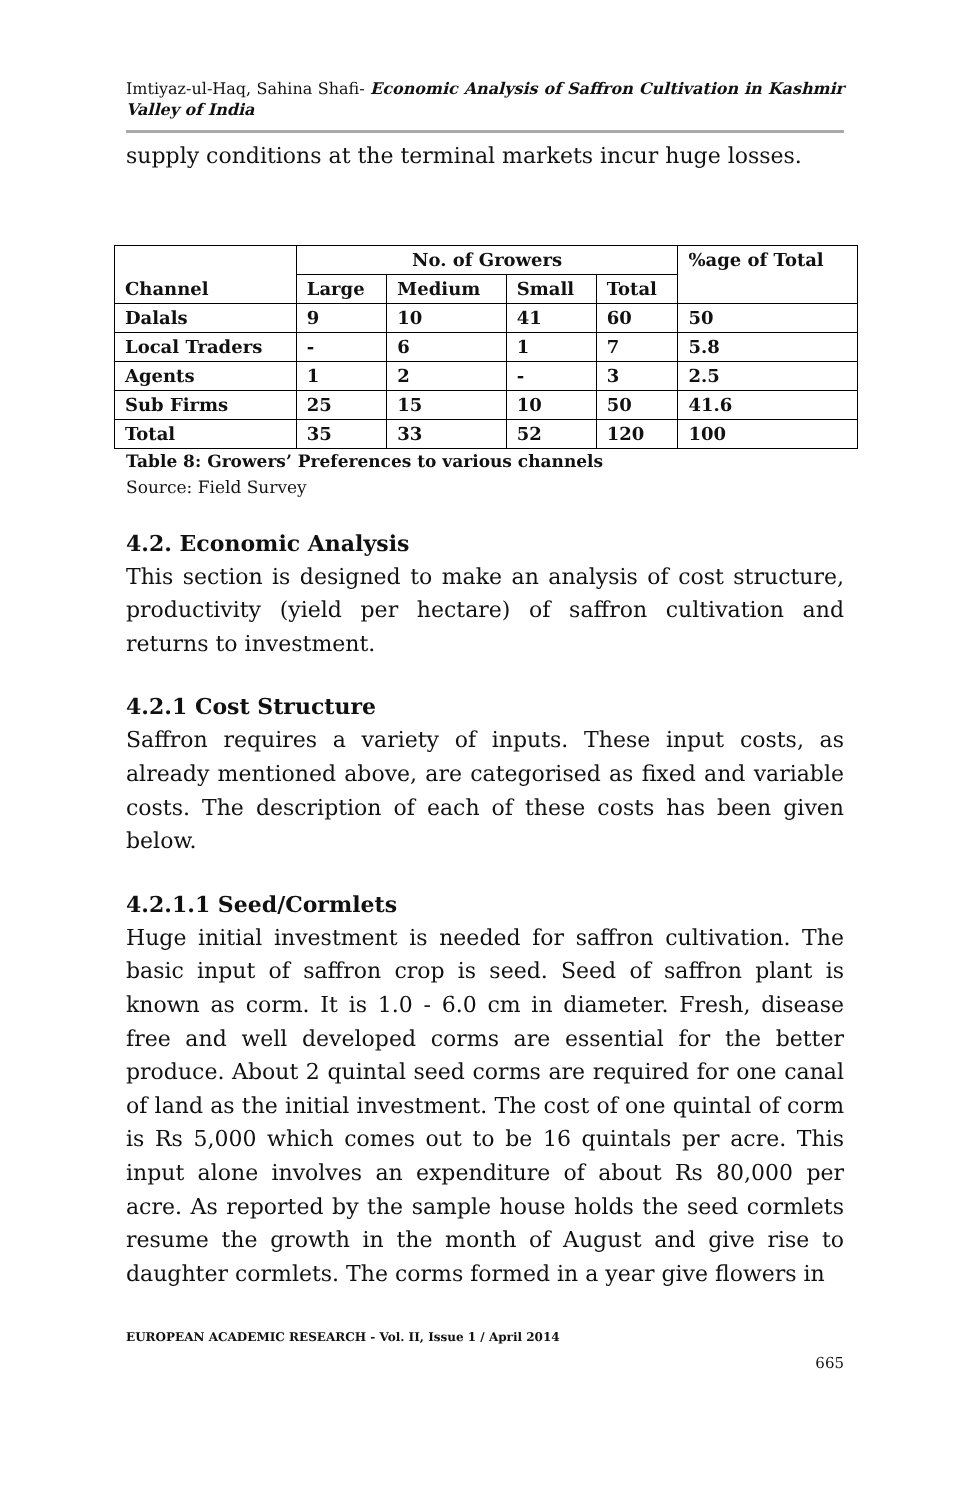Imtiyaz-ul-Haq, Sahina Shafi- Economic Analysis of Saffron Cultivation in Kashmir Valley of India
supply conditions at the terminal markets incur huge losses.
| Channel | No. of Growers | | | | %age of Total |
| --- | --- | --- | --- | --- | --- |
| | Large | Medium | Small | Total | |
| Dalals | 9 | 10 | 41 | 60 | 50 |
| Local Traders | - | 6 | 1 | 7 | 5.8 |
| Agents | 1 | 2 | - | 3 | 2.5 |
| Sub Firms | 25 | 15 | 10 | 50 | 41.6 |
| Total | 35 | 33 | 52 | 120 | 100 |
Table 8: Growers’ Preferences to various channels
Source: Field Survey
4.2. Economic Analysis
This section is designed to make an analysis of cost structure, productivity (yield per hectare) of saffron cultivation and returns to investment.
4.2.1 Cost Structure
Saffron requires a variety of inputs. These input costs, as already mentioned above, are categorised as fixed and variable costs. The description of each of these costs has been given below.
4.2.1.1 Seed/Cormlets
Huge initial investment is needed for saffron cultivation. The basic input of saffron crop is seed. Seed of saffron plant is known as corm. It is 1.0 - 6.0 cm in diameter. Fresh, disease free and well developed corms are essential for the better produce. About 2 quintal seed corms are required for one canal of land as the initial investment. The cost of one quintal of corm is Rs 5,000 which comes out to be 16 quintals per acre. This input alone involves an expenditure of about Rs 80,000 per acre. As reported by the sample house holds the seed cormlets resume the growth in the month of August and give rise to daughter cormlets. The corms formed in a year give flowers in
EUROPEAN ACADEMIC RESEARCH - Vol. II, Issue 1 / April 2014
665